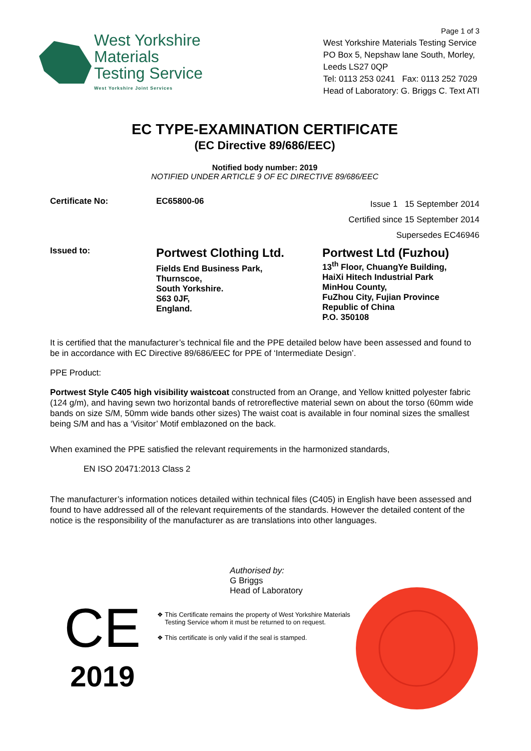West Yorkshire
Materials
Testing Service
West Yorkshire Joint Services
Page 1 of 3
West Yorkshire Materials Testing Service
PO Box 5, Nepshaw lane South, Morley,
Leeds LS27 0QP
Tel: 0113 253 0241 Fax: 0113 252 7029
Head of Laboratory: G. Briggs C. Text ATI
EC TYPE-EXAMINATION CERTIFICATE
(EC Directive 89/686/EEC)
Notified body number: 2019
NOTIFIED UNDER ARTICLE 9 OF EC DIRECTIVE 89/686/EEC
Certificate No: EC65800-06
Issue 1 15 September 2014
Certified since 15 September 2014
Supersedes EC46946
Issued to:
Portwest Clothing Ltd.
Fields End Business Park,
Thurnscoe,
South Yorkshire.
S63 0JF,
England.
Portwest Ltd (Fuzhou)
13<sup>th</sup> Floor, ChuangYe Building,
HaiXi Hitech Industrial Park
MinHou County,
FuZhou City, Fujian Province
Republic of China
P.O. 350108
It is certified that the manufacturer’s technical file and the PPE detailed below have been assessed and found to be in accordance with EC Directive 89/686/EEC for PPE of ‘Intermediate Design’.
PPE Product:
Portwest Style C405 high visibility waistcoat constructed from an Orange, and Yellow knitted polyester fabric (124 g/m), and having sewn two horizontal bands of retroreflective material sewn on about the torso (60mm wide bands on size S/M, 50mm wide bands other sizes) The waist coat is available in four nominal sizes the smallest being S/M and has a ‘Visitor’ Motif emblazoned on the back.
When examined the PPE satisfied the relevant requirements in the harmonized standards,
EN ISO 20471:2013 Class 2
The manufacturer’s information notices detailed within technical files (C405) in English have been assessed and found to have addressed all of the relevant requirements of the standards. However the detailed content of the notice is the responsibility of the manufacturer as are translations into other languages.
CE
2019
Authorised by:
G Briggs
Head of Laboratory
This Certificate remains the property of West Yorkshire Materials Testing Service whom it must be returned to on request.
This certificate is only valid if the seal is stamped.